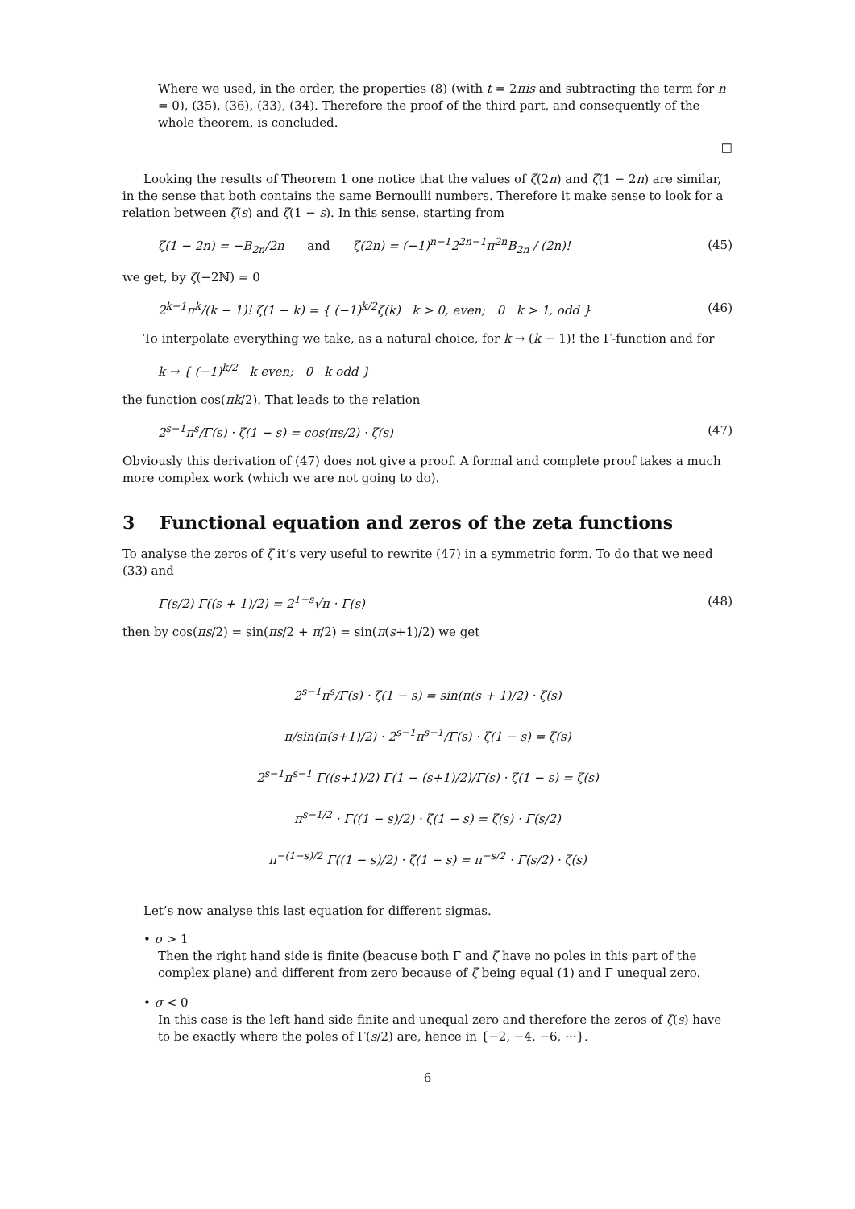Where we used, in the order, the properties (8) (with t = 2πis and subtracting the term for n = 0), (35), (36), (33), (34). Therefore the proof of the third part, and consequently of the whole theorem, is concluded.
□
Looking the results of Theorem 1 one notice that the values of ζ(2n) and ζ(1 − 2n) are similar, in the sense that both contains the same Bernoulli numbers. Therefore it make sense to look for a relation between ζ(s) and ζ(1 − s). In this sense, starting from
ζ(1 − 2n) = −B<sub>2n</sub>/2n and ζ(2n) = (−1)<sup>n−1</sup>2<sup>2n−1</sup>π<sup>2n</sup>B<sub>2n</sub> / (2n)! (45)
we get, by ζ(−2ℕ) = 0
2<sup>k−1</sup>π<sup>k</sup>/(k − 1)! ζ(1 − k) = { (−1)<sup>k/2</sup>ζ(k) k > 0, even; 0 k > 1, odd } (46)
To interpolate everything we take, as a natural choice, for k → (k − 1)! the Γ-function and for
k → { (−1)<sup>k/2</sup> k even; 0 k odd }
the function cos(πk/2). That leads to the relation
2<sup>s−1</sup>π<sup>s</sup>/Γ(s) · ζ(1 − s) = cos(πs/2) · ζ(s) (47)
Obviously this derivation of (47) does not give a proof. A formal and complete proof takes a much more complex work (which we are not going to do).
3 Functional equation and zeros of the zeta functions
To analyse the zeros of ζ it’s very useful to rewrite (47) in a symmetric form. To do that we need (33) and
Γ(s/2) Γ((s + 1)/2) = 2<sup>1−s</sup>√π · Γ(s) (48)
then by cos(πs/2) = sin(πs/2 + π/2) = sin(π(s+1)/2) we get
2<sup>s−1</sup>π<sup>s</sup>/Γ(s) · ζ(1 − s) = sin(π(s + 1)/2) · ζ(s)
π/sin(π(s+1)/2) · 2<sup>s−1</sup>π<sup>s−1</sup>/Γ(s) · ζ(1 − s) = ζ(s)
2<sup>s−1</sup>π<sup>s−1</sup> Γ((s+1)/2) Γ(1 − (s+1)/2)/Γ(s) · ζ(1 − s) = ζ(s)
π<sup>s−1/2</sup> · Γ((1 − s)/2) · ζ(1 − s) = ζ(s) · Γ(s/2)
π<sup>−(1−s)/2</sup> Γ((1 − s)/2) · ζ(1 − s) = π<sup>−s/2</sup> · Γ(s/2) · ζ(s)
Let’s now analyse this last equation for different sigmas.
• σ > 1
Then the right hand side is finite (beacuse both Γ and ζ have no poles in this part of the complex plane) and different from zero because of ζ being equal (1) and Γ unequal zero.
• σ < 0
In this case is the left hand side finite and unequal zero and therefore the zeros of ζ(s) have to be exactly where the poles of Γ(s/2) are, hence in {−2, −4, −6, ···}.
6